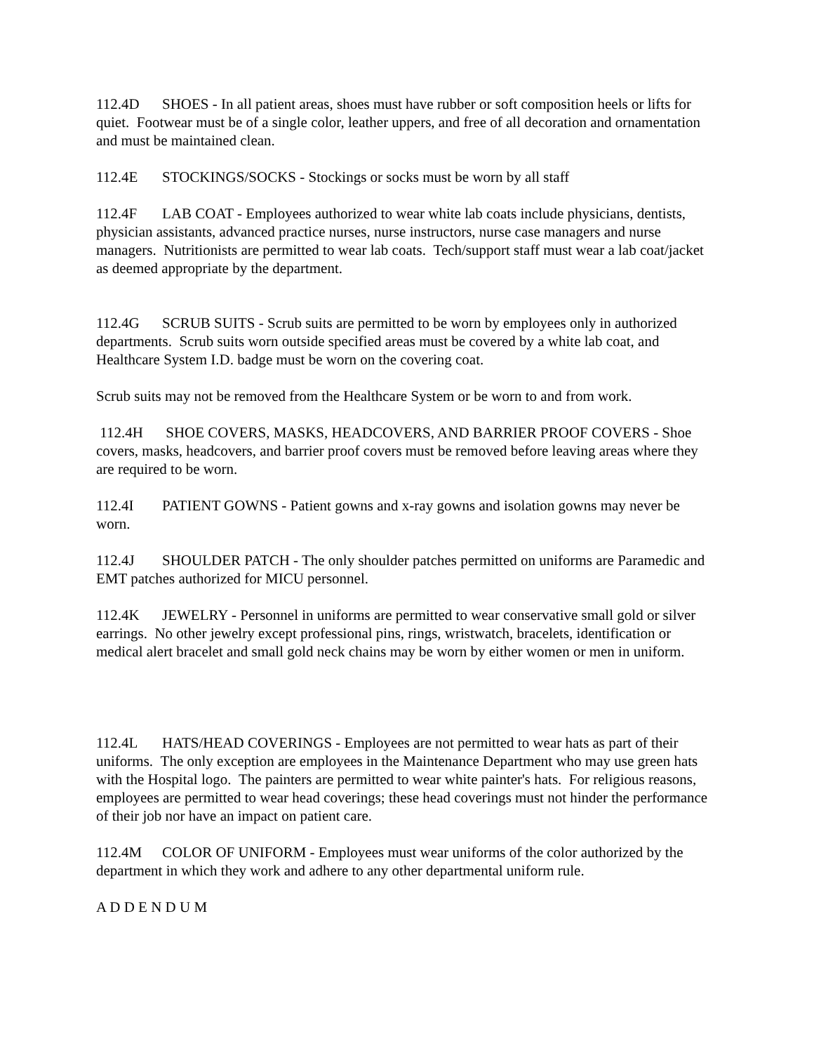112.4D SHOES - In all patient areas, shoes must have rubber or soft composition heels or lifts for quiet. Footwear must be of a single color, leather uppers, and free of all decoration and ornamentation and must be maintained clean.
112.4E STOCKINGS/SOCKS - Stockings or socks must be worn by all staff
112.4F LAB COAT - Employees authorized to wear white lab coats include physicians, dentists, physician assistants, advanced practice nurses, nurse instructors, nurse case managers and nurse managers. Nutritionists are permitted to wear lab coats. Tech/support staff must wear a lab coat/jacket as deemed appropriate by the department.
112.4G SCRUB SUITS - Scrub suits are permitted to be worn by employees only in authorized departments. Scrub suits worn outside specified areas must be covered by a white lab coat, and Healthcare System I.D. badge must be worn on the covering coat.
Scrub suits may not be removed from the Healthcare System or be worn to and from work.
112.4H SHOE COVERS, MASKS, HEADCOVERS, AND BARRIER PROOF COVERS - Shoe covers, masks, headcovers, and barrier proof covers must be removed before leaving areas where they are required to be worn.
112.4I PATIENT GOWNS - Patient gowns and x-ray gowns and isolation gowns may never be worn.
112.4J SHOULDER PATCH - The only shoulder patches permitted on uniforms are Paramedic and EMT patches authorized for MICU personnel.
112.4K JEWELRY - Personnel in uniforms are permitted to wear conservative small gold or silver earrings. No other jewelry except professional pins, rings, wristwatch, bracelets, identification or medical alert bracelet and small gold neck chains may be worn by either women or men in uniform.
112.4L HATS/HEAD COVERINGS - Employees are not permitted to wear hats as part of their uniforms. The only exception are employees in the Maintenance Department who may use green hats with the Hospital logo. The painters are permitted to wear white painter's hats. For religious reasons, employees are permitted to wear head coverings; these head coverings must not hinder the performance of their job nor have an impact on patient care.
112.4M COLOR OF UNIFORM - Employees must wear uniforms of the color authorized by the department in which they work and adhere to any other departmental uniform rule.
A D D E N D U M